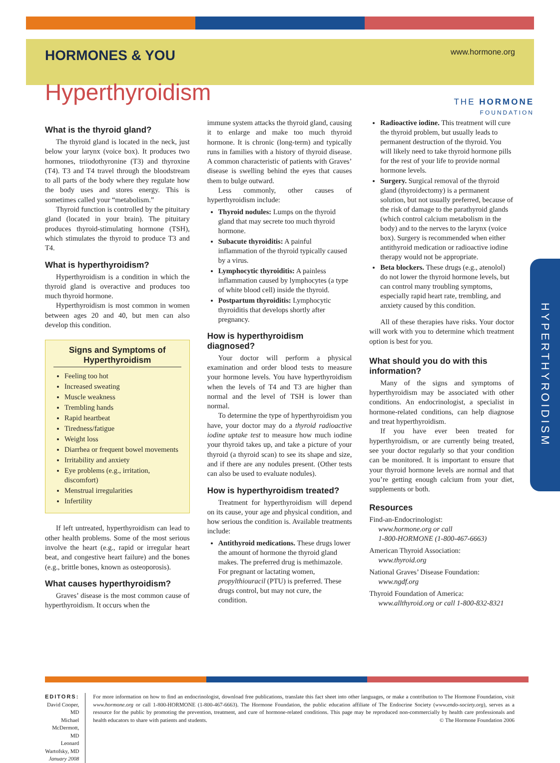HORMONES & YOU
www.hormone.org
THE HORMONE
FOUNDATION
Hyperthyroidism
What is the thyroid gland?
The thyroid gland is located in the neck, just below your larynx (voice box). It produces two hormones, triiodothyronine (T3) and thyroxine (T4). T3 and T4 travel through the bloodstream to all parts of the body where they regulate how the body uses and stores energy. This is sometimes called your “metabolism.”
Thyroid function is controlled by the pituitary gland (located in your brain). The pituitary produces thyroid-stimulating hormone (TSH), which stimulates the thyroid to produce T3 and T4.
What is hyperthyroidism?
Hyperthyroidism is a condition in which the thyroid gland is overactive and produces too much thyroid hormone.
Hyperthyroidism is most common in women between ages 20 and 40, but men can also develop this condition.
Signs and Symptoms of Hyperthyroidism
Feeling too hot
Increased sweating
Muscle weakness
Trembling hands
Rapid heartbeat
Tiredness/fatigue
Weight loss
Diarrhea or frequent bowel movements
Irritability and anxiety
Eye problems (e.g., irritation, discomfort)
Menstrual irregularities
Infertility
If left untreated, hyperthyroidism can lead to other health problems. Some of the most serious involve the heart (e.g., rapid or irregular heart beat, and congestive heart failure) and the bones (e.g., brittle bones, known as osteoporosis).
What causes hyperthyroidism?
Graves’ disease is the most common cause of hyperthyroidism. It occurs when the
immune system attacks the thyroid gland, causing it to enlarge and make too much thyroid hormone. It is chronic (long-term) and typically runs in families with a history of thyroid disease. A common characteristic of patients with Graves’ disease is swelling behind the eyes that causes them to bulge outward.
Less commonly, other causes of hyperthyroidism include:
Thyroid nodules: Lumps on the thyroid gland that may secrete too much thyroid hormone.
Subacute thyroiditis: A painful inflammation of the thyroid typically caused by a virus.
Lymphocytic thyroiditis: A painless inflammation caused by lymphocytes (a type of white blood cell) inside the thyroid.
Postpartum thyroiditis: Lymphocytic thyroiditis that develops shortly after pregnancy.
How is hyperthyroidism diagnosed?
Your doctor will perform a physical examination and order blood tests to measure your hormone levels. You have hyperthyroidism when the levels of T4 and T3 are higher than normal and the level of TSH is lower than normal.
To determine the type of hyperthyroidism you have, your doctor may do a thyroid radioactive iodine uptake test to measure how much iodine your thyroid takes up, and take a picture of your thyroid (a thyroid scan) to see its shape and size, and if there are any nodules present. (Other tests can also be used to evaluate nodules).
How is hyperthyroidism treated?
Treatment for hyperthyroidism will depend on its cause, your age and physical condition, and how serious the condition is. Available treatments include:
Antithyroid medications. These drugs lower the amount of hormone the thyroid gland makes. The preferred drug is methimazole. For pregnant or lactating women, propylthiouracil (PTU) is preferred. These drugs control, but may not cure, the condition.
Radioactive iodine. This treatment will cure the thyroid problem, but usually leads to permanent destruction of the thyroid. You will likely need to take thyroid hormone pills for the rest of your life to provide normal hormone levels.
Surgery. Surgical removal of the thyroid gland (thyroidectomy) is a permanent solution, but not usually preferred, because of the risk of damage to the parathyroid glands (which control calcium metabolism in the body) and to the nerves to the larynx (voice box). Surgery is recommended when either antithyroid medication or radioactive iodine therapy would not be appropriate.
Beta blockers. These drugs (e.g., atenolol) do not lower the thyroid hormone levels, but can control many troubling symptoms, especially rapid heart rate, trembling, and anxiety caused by this condition.
All of these therapies have risks. Your doctor will work with you to determine which treatment option is best for you.
What should you do with this information?
Many of the signs and symptoms of hyperthyroidism may be associated with other conditions. An endocrinologist, a specialist in hormone-related conditions, can help diagnose and treat hyperthyroidism.
If you have ever been treated for hyperthyroidism, or are currently being treated, see your doctor regularly so that your condition can be monitored. It is important to ensure that your thyroid hormone levels are normal and that you’re getting enough calcium from your diet, supplements or both.
Resources
Find-an-Endocrinologist:
www.hormone.org or call
1-800-HORMONE (1-800-467-6663)
American Thyroid Association:
www.thyroid.org
National Graves’ Disease Foundation:
www.ngdf.org
Thyroid Foundation of America:
www.allthyroid.org or call 1-800-832-8321
HYPERTHYROIDISM
EDITORS:
David Cooper, MD
Michael McDermott, MD
Leonard Wartofsky, MD
January 2008
For more information on how to find an endocrinologist, download free publications, translate this fact sheet into other languages, or make a contribution to The Hormone Foundation, visit www.hormone.org or call 1-800-HORMONE (1-800-467-6663). The Hormone Foundation, the public education affiliate of The Endocrine Society (www.endo-society.org), serves as a resource for the public by promoting the prevention, treatment, and cure of hormone-related conditions. This page may be reproduced non-commercially by health care professionals and health educators to share with patients and students. © The Hormone Foundation 2006